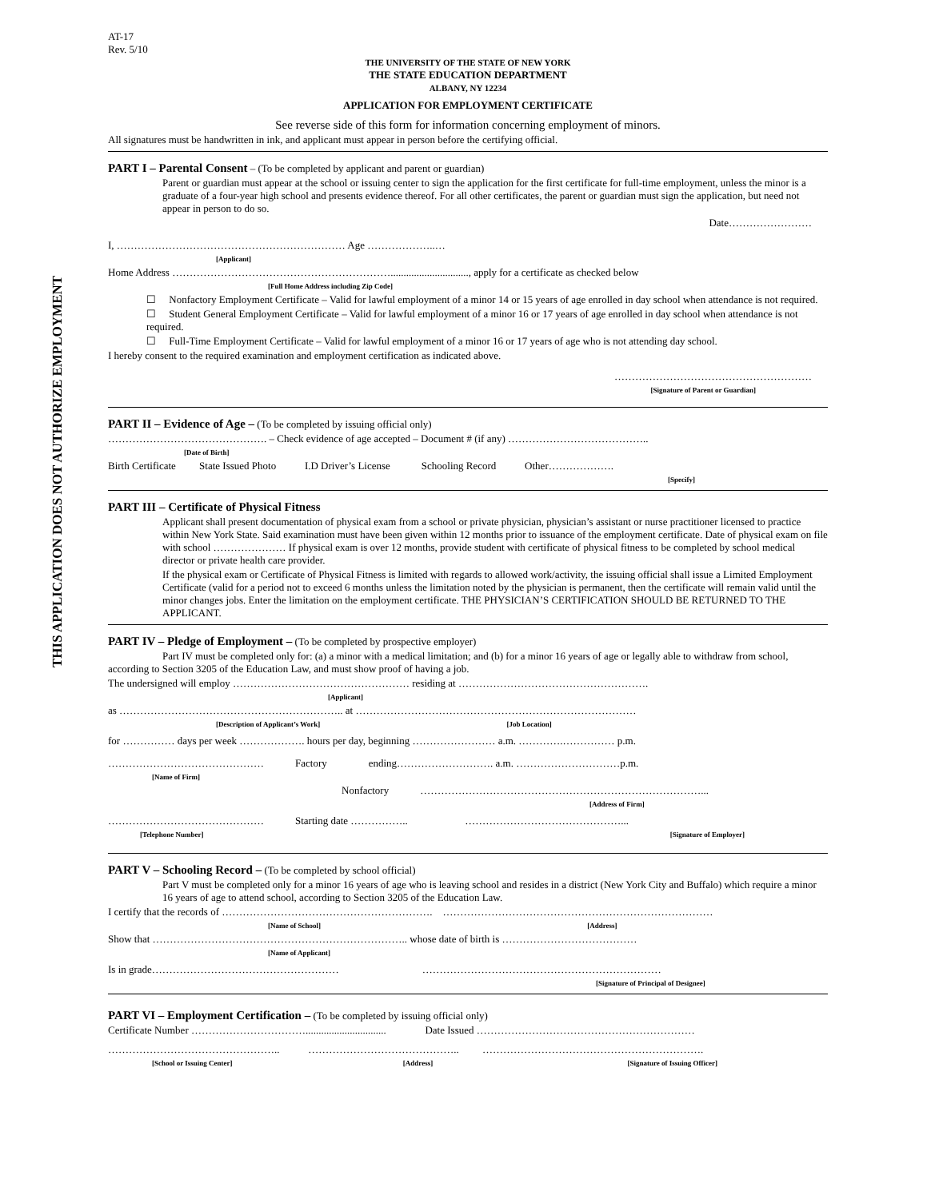THIS APPLICATION DOES NOT AUTHORIZE EMPLOYMENT
AT-17
Rev. 5/10
THE UNIVERSITY OF THE STATE OF NEW YORK
THE STATE EDUCATION DEPARTMENT
ALBANY, NY 12234
APPLICATION FOR EMPLOYMENT CERTIFICATE
See reverse side of this form for information concerning employment of minors.
All signatures must be handwritten in ink, and applicant must appear in person before the certifying official.
PART I – Parental Consent – (To be completed by applicant and parent or guardian)
Parent or guardian must appear at the school or issuing center to sign the application for the first certificate for full-time employment, unless the minor is a graduate of a four-year high school and presents evidence thereof. For all other certificates, the parent or guardian must sign the application, but need not appear in person to do so.
Date……………………
I, ………………………………………………………… Age ………………..…
[Applicant]
Home Address ……………………………………………………….............................., apply for a certificate as checked below
[Full Home Address including Zip Code]
☐ Nonfactory Employment Certificate – Valid for lawful employment of a minor 14 or 15 years of age enrolled in day school when attendance is not required.
☐ Student General Employment Certificate – Valid for lawful employment of a minor 16 or 17 years of age enrolled in day school when attendance is not required.
☐ Full-Time Employment Certificate – Valid for lawful employment of a minor 16 or 17 years of age who is not attending day school.
I hereby consent to the required examination and employment certification as indicated above.
…………………………………………………
[Signature of Parent or Guardian]
PART II – Evidence of Age – (To be completed by issuing official only)
………………………………………. – Check evidence of age accepted – Document # (if any) …………………………………..
[Date of Birth]
Birth Certificate State Issued Photo I.D Driver’s License Schooling Record Other……………….
[Specify]
PART III – Certificate of Physical Fitness
Applicant shall present documentation of physical exam from a school or private physician, physician’s assistant or nurse practitioner licensed to practice within New York State. Said examination must have been given within 12 months prior to issuance of the employment certificate. Date of physical exam on file with school ………………… If physical exam is over 12 months, provide student with certificate of physical fitness to be completed by school medical director or private health care provider.
If the physical exam or Certificate of Physical Fitness is limited with regards to allowed work/activity, the issuing official shall issue a Limited Employment Certificate (valid for a period not to exceed 6 months unless the limitation noted by the physician is permanent, then the certificate will remain valid until the minor changes jobs. Enter the limitation on the employment certificate. THE PHYSICIAN’S CERTIFICATION SHOULD BE RETURNED TO THE APPLICANT.
PART IV – Pledge of Employment – (To be completed by prospective employer)
Part IV must be completed only for: (a) a minor with a medical limitation; and (b) for a minor 16 years of age or legally able to withdraw from school, according to Section 3205 of the Education Law, and must show proof of having a job.
The undersigned will employ …………………………………………… residing at ……………………………………………….
[Applicant]
as ……………………………………………………….. at ………………………………………………………………………
[Description of Applicant’s Work] [Job Location]
for …………… days per week ………………. hours per day, beginning …………………… a.m. ………….…………… p.m.
……………………………………… Factory ending………………………. a.m. …………………………p.m.
[Name of Firm]
Nonfactory ………………………………………………………………………...
[Address of Firm]
……………………………………… Starting date …………….. ………………………………………...
[Telephone Number] [Signature of Employer]
PART V – Schooling Record – (To be completed by school official)
Part V must be completed only for a minor 16 years of age who is leaving school and resides in a district (New York City and Buffalo) which require a minor 16 years of age to attend school, according to Section 3205 of the Education Law.
I certify that the records of ……………………………………………………. ……………………………………………………………………
[Name of School] [Address]
Show that ……………………………………………………………….. whose date of birth is …………………………………
[Name of Applicant]
Is in grade……………………………………………… ……………………………………………………………
[Signature of Principal of Designee]
PART VI – Employment Certification – (To be completed by issuing official only)
Certificate Number ……………………………............................... Date Issued ………………………………………………………
………………………………………….. …………………………………….. ……………………………………………………….
[School or Issuing Center] [Address] [Signature of Issuing Officer]